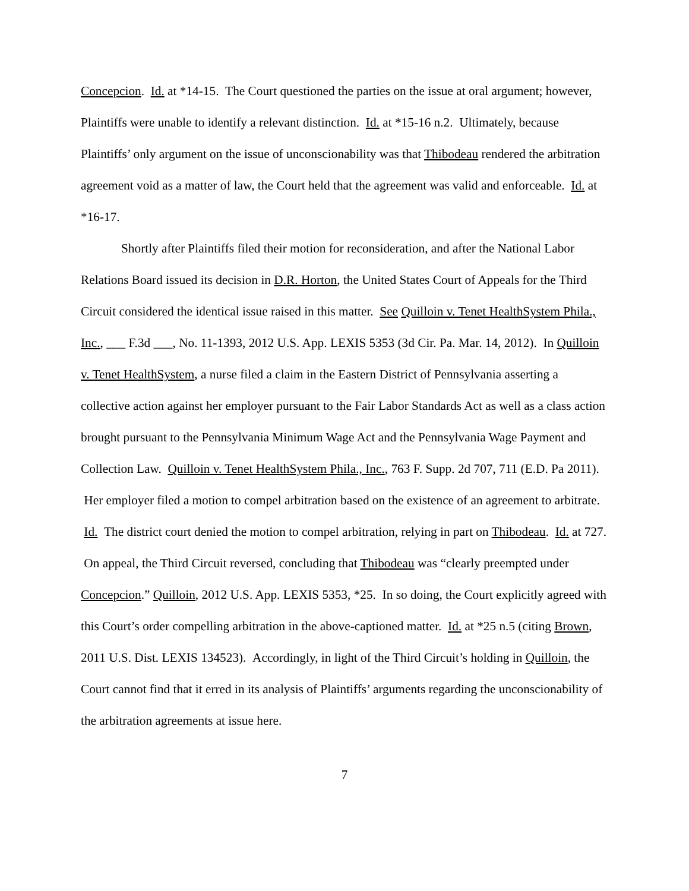Concepcion. Id. at *14-15. The Court questioned the parties on the issue at oral argument; however, Plaintiffs were unable to identify a relevant distinction. Id. at *15-16 n.2. Ultimately, because Plaintiffs’ only argument on the issue of unconscionability was that Thibodeau rendered the arbitration agreement void as a matter of law, the Court held that the agreement was valid and enforceable. Id. at *16-17.
Shortly after Plaintiffs filed their motion for reconsideration, and after the National Labor Relations Board issued its decision in D.R. Horton, the United States Court of Appeals for the Third Circuit considered the identical issue raised in this matter. See Quilloin v. Tenet HealthSystem Phila., Inc., ___ F.3d ___, No. 11-1393, 2012 U.S. App. LEXIS 5353 (3d Cir. Pa. Mar. 14, 2012). In Quilloin v. Tenet HealthSystem, a nurse filed a claim in the Eastern District of Pennsylvania asserting a collective action against her employer pursuant to the Fair Labor Standards Act as well as a class action brought pursuant to the Pennsylvania Minimum Wage Act and the Pennsylvania Wage Payment and Collection Law. Quilloin v. Tenet HealthSystem Phila., Inc., 763 F. Supp. 2d 707, 711 (E.D. Pa 2011). Her employer filed a motion to compel arbitration based on the existence of an agreement to arbitrate. Id. The district court denied the motion to compel arbitration, relying in part on Thibodeau. Id. at 727. On appeal, the Third Circuit reversed, concluding that Thibodeau was “clearly preempted under Concepcion.” Quilloin, 2012 U.S. App. LEXIS 5353, *25. In so doing, the Court explicitly agreed with this Court’s order compelling arbitration in the above-captioned matter. Id. at *25 n.5 (citing Brown, 2011 U.S. Dist. LEXIS 134523). Accordingly, in light of the Third Circuit’s holding in Quilloin, the Court cannot find that it erred in its analysis of Plaintiffs’ arguments regarding the unconscionability of the arbitration agreements at issue here.
7